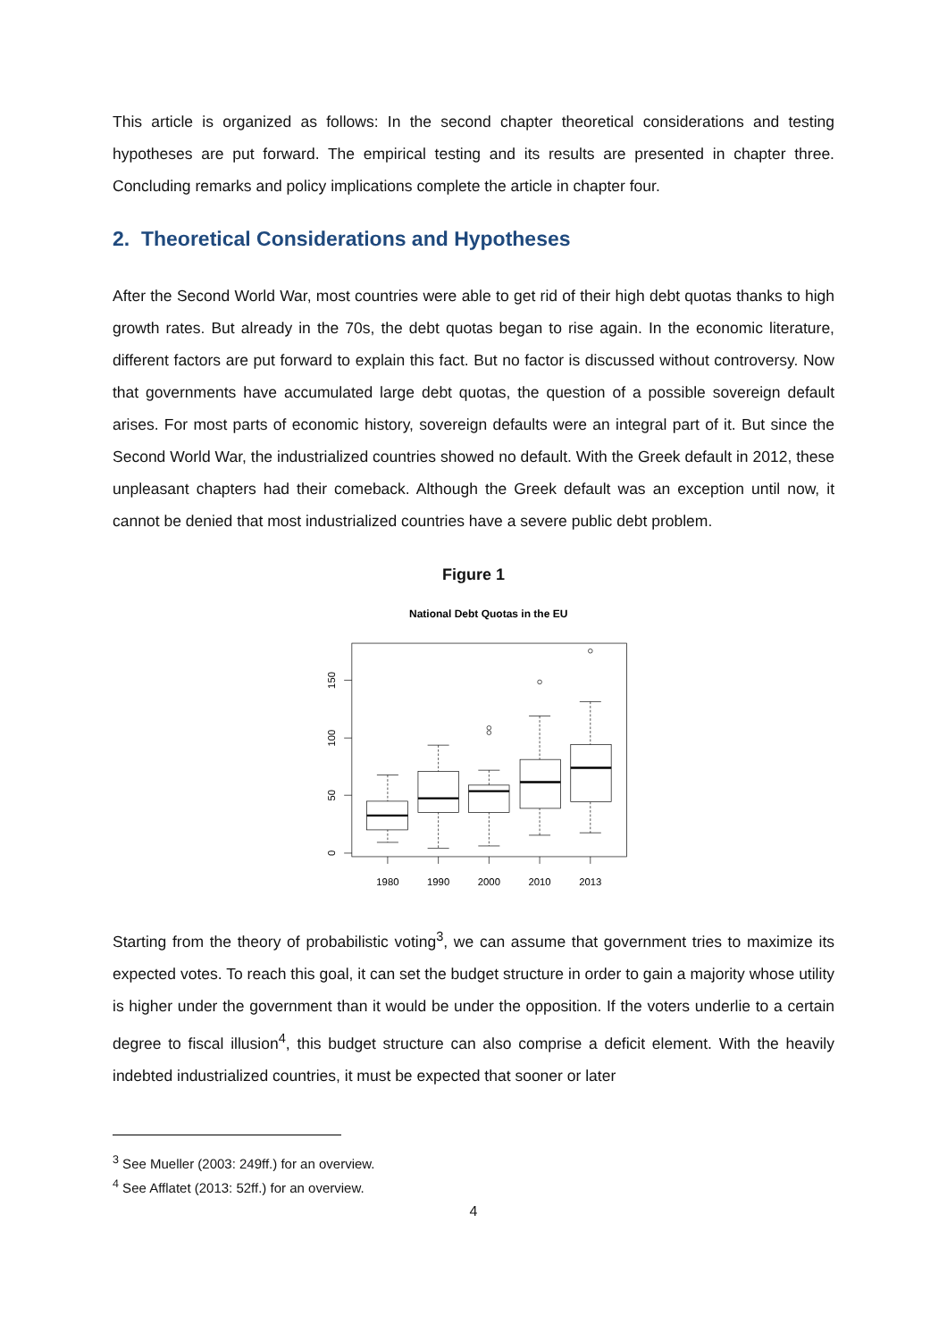This article is organized as follows: In the second chapter theoretical considerations and testing hypotheses are put forward. The empirical testing and its results are presented in chapter three. Concluding remarks and policy implications complete the article in chapter four.
2. Theoretical Considerations and Hypotheses
After the Second World War, most countries were able to get rid of their high debt quotas thanks to high growth rates. But already in the 70s, the debt quotas began to rise again. In the economic literature, different factors are put forward to explain this fact. But no factor is discussed without controversy. Now that governments have accumulated large debt quotas, the question of a possible sovereign default arises. For most parts of economic history, sovereign defaults were an integral part of it. But since the Second World War, the industrialized countries showed no default. With the Greek default in 2012, these unpleasant chapters had their comeback. Although the Greek default was an exception until now, it cannot be denied that most industrialized countries have a severe public debt problem.
Figure 1
National Debt Quotas in the EU
0
50
100
150
1980
1990
2000
2010
2013
Starting from the theory of probabilistic voting<sup>3</sup>, we can assume that government tries to maximize its expected votes. To reach this goal, it can set the budget structure in order to gain a majority whose utility is higher under the government than it would be under the opposition. If the voters underlie to a certain degree to fiscal illusion<sup>4</sup>, this budget structure can also comprise a deficit element. With the heavily indebted industrialized countries, it must be expected that sooner or later
<sup>3</sup> See Mueller (2003: 249ff.) for an overview.
<sup>4</sup> See Afflatet (2013: 52ff.) for an overview.
4